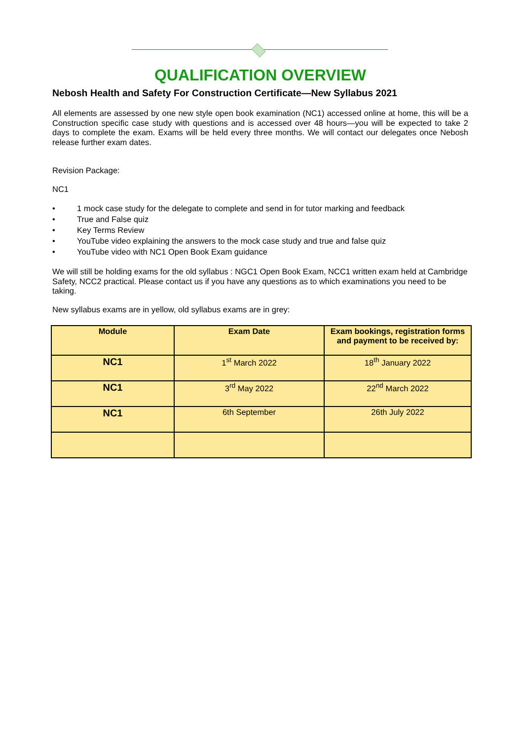QUALIFICATION OVERVIEW
Nebosh Health and Safety For Construction Certificate—New Syllabus 2021
All elements are assessed by one new style open book examination (NC1) accessed online at home, this will be a Construction specific case study with questions and is accessed over 48 hours—you will be expected to take 2 days to complete the exam. Exams will be held every three months. We will contact our delegates once Nebosh release further exam dates.
Revision Package:
NC1
• 1 mock case study for the delegate to complete and send in for tutor marking and feedback
• True and False quiz
• Key Terms Review
• YouTube video explaining the answers to the mock case study and true and false quiz
• YouTube video with NC1 Open Book Exam guidance
We will still be holding exams for the old syllabus : NGC1 Open Book Exam, NCC1 written exam held at Cambridge Safety, NCC2 practical. Please contact us if you have any questions as to which examinations you need to be taking.
New syllabus exams are in yellow, old syllabus exams are in grey:
| Module | Exam Date | Exam bookings, registration forms and payment to be received by: |
| --- | --- | --- |
| NC1 | 1<sup>st</sup> March 2022 | 18<sup>th</sup> January 2022 |
| NC1 | 3<sup>rd</sup> May 2022 | 22<sup>nd</sup> March 2022 |
| NC1 | 6th September | 26th July 2022 |